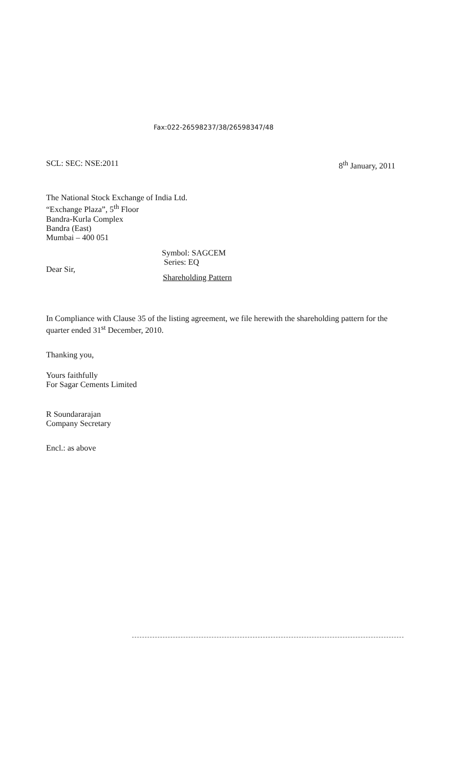Fax:022-26598237/38/26598347/48
SCL: SEC: NSE:2011 8<sup>th</sup> January, 2011
The National Stock Exchange of India Ltd.
“Exchange Plaza”, 5<sup>th</sup> Floor
Bandra-Kurla Complex
Bandra (East)
Mumbai – 400 051
Symbol: SAGCEM
Series: EQ
Dear Sir,
Shareholding Pattern
In Compliance with Clause 35 of the listing agreement, we file herewith the shareholding pattern for the quarter ended 31<sup>st</sup> December, 2010.
Thanking you,
Yours faithfully
For Sagar Cements Limited
R Soundararajan
Company Secretary
Encl.: as above